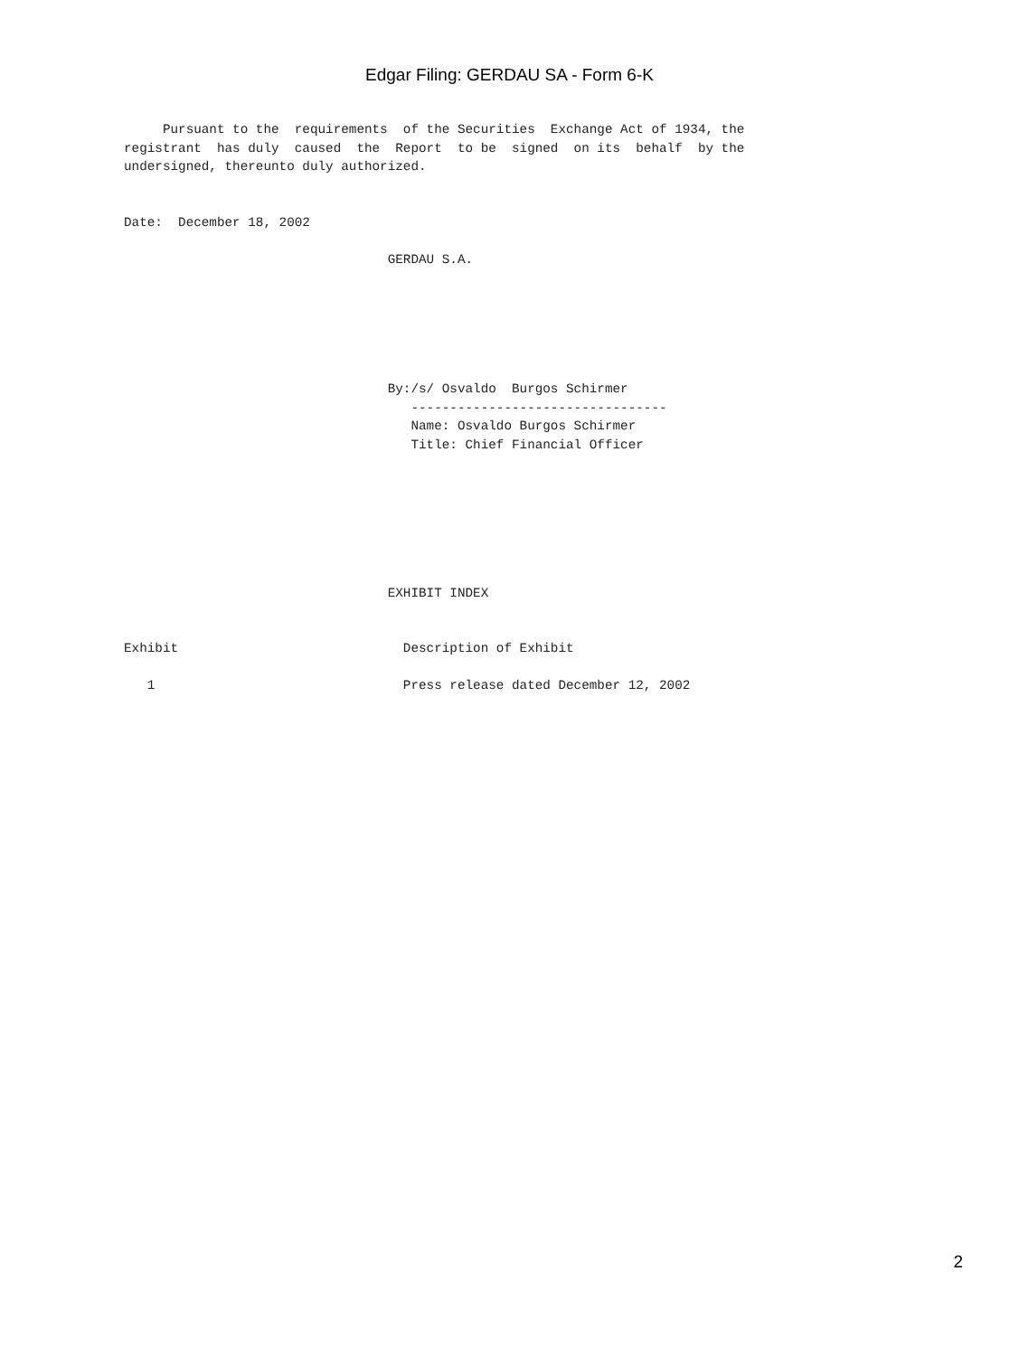Edgar Filing: GERDAU SA - Form 6-K
     Pursuant to the  requirements  of the Securities  Exchange Act of 1934, the
registrant  has duly  caused  the  Report  to be  signed  on its  behalf  by the
undersigned, thereunto duly authorized.


Date:  December 18, 2002

                                  GERDAU S.A.






                                  By:/s/ Osvaldo  Burgos Schirmer
                                     ---------------------------------
                                     Name: Osvaldo Burgos Schirmer
                                     Title: Chief Financial Officer







                                  EXHIBIT INDEX


Exhibit                             Description of Exhibit

   1                                Press release dated December 12, 2002
2